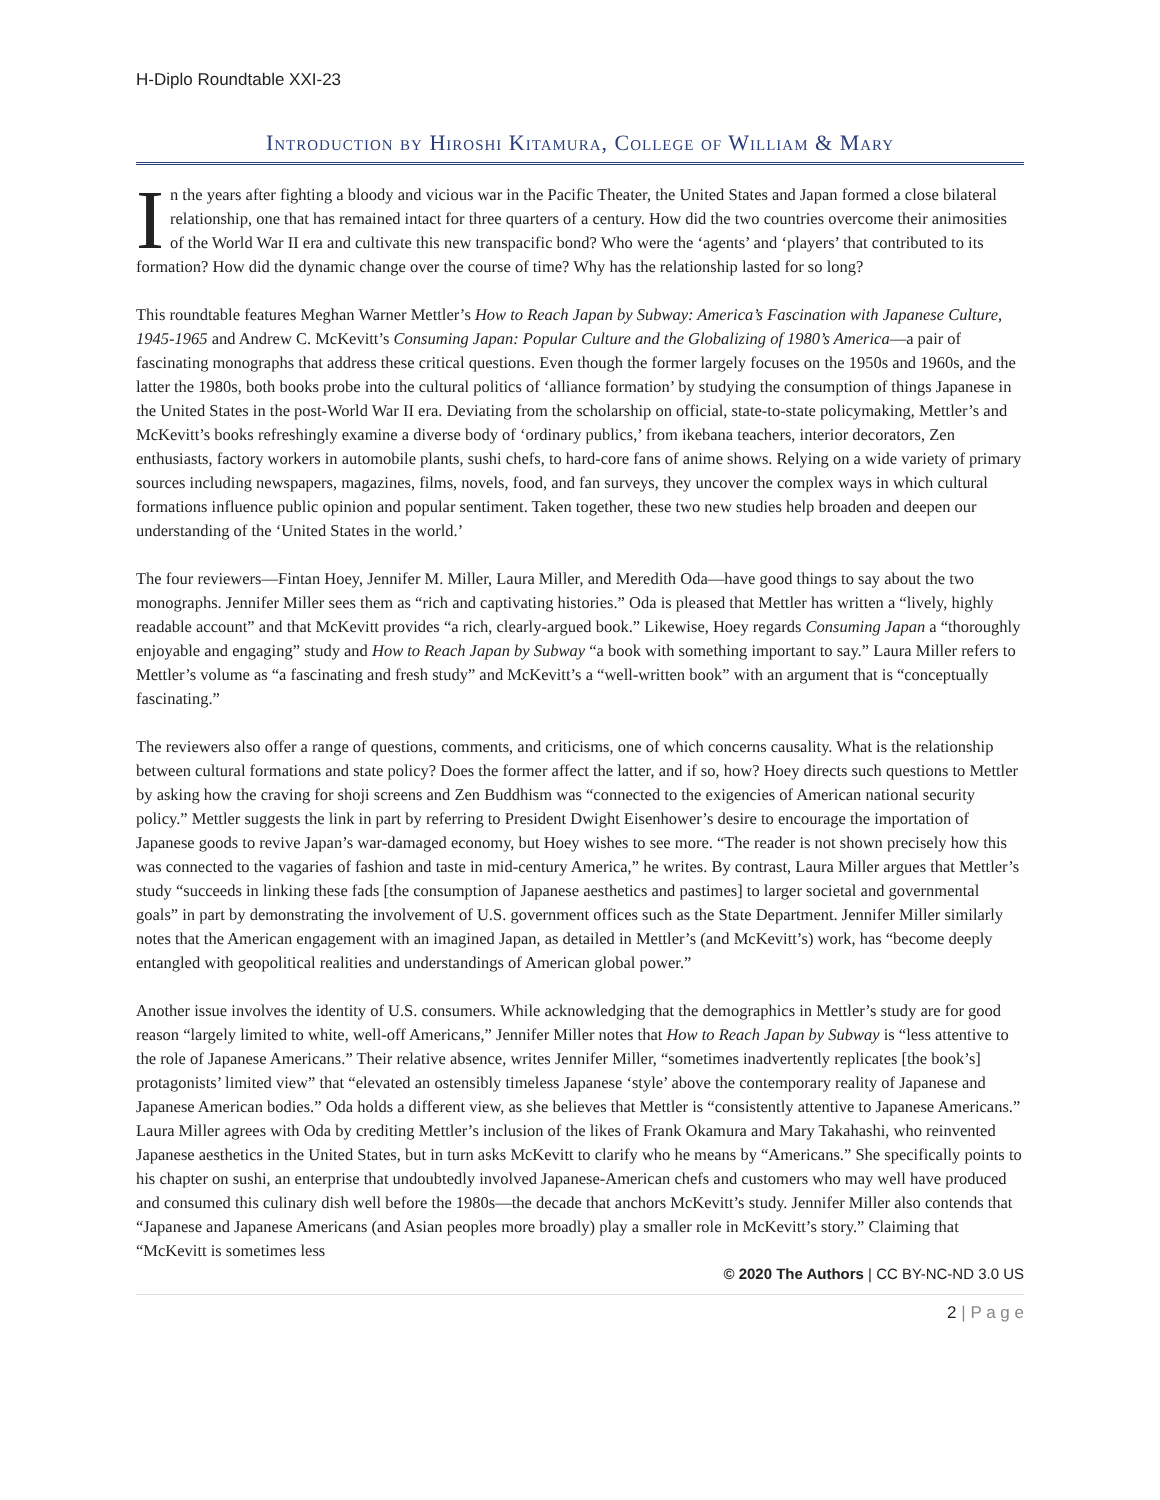H-Diplo Roundtable XXI-23
Introduction by Hiroshi Kitamura, College of William & Mary
In the years after fighting a bloody and vicious war in the Pacific Theater, the United States and Japan formed a close bilateral relationship, one that has remained intact for three quarters of a century. How did the two countries overcome their animosities of the World War II era and cultivate this new transpacific bond? Who were the ‘agents’ and ‘players’ that contributed to its formation? How did the dynamic change over the course of time? Why has the relationship lasted for so long?
This roundtable features Meghan Warner Mettler’s How to Reach Japan by Subway: America’s Fascination with Japanese Culture, 1945-1965 and Andrew C. McKevitt’s Consuming Japan: Popular Culture and the Globalizing of 1980’s America—a pair of fascinating monographs that address these critical questions. Even though the former largely focuses on the 1950s and 1960s, and the latter the 1980s, both books probe into the cultural politics of ‘alliance formation’ by studying the consumption of things Japanese in the United States in the post-World War II era. Deviating from the scholarship on official, state-to-state policymaking, Mettler’s and McKevitt’s books refreshingly examine a diverse body of ‘ordinary publics,’ from ikebana teachers, interior decorators, Zen enthusiasts, factory workers in automobile plants, sushi chefs, to hard-core fans of anime shows. Relying on a wide variety of primary sources including newspapers, magazines, films, novels, food, and fan surveys, they uncover the complex ways in which cultural formations influence public opinion and popular sentiment. Taken together, these two new studies help broaden and deepen our understanding of the ‘United States in the world.’
The four reviewers—Fintan Hoey, Jennifer M. Miller, Laura Miller, and Meredith Oda—have good things to say about the two monographs. Jennifer Miller sees them as “rich and captivating histories.” Oda is pleased that Mettler has written a “lively, highly readable account” and that McKevitt provides “a rich, clearly-argued book.” Likewise, Hoey regards Consuming Japan a “thoroughly enjoyable and engaging” study and How to Reach Japan by Subway “a book with something important to say.” Laura Miller refers to Mettler’s volume as “a fascinating and fresh study” and McKevitt’s a “well-written book” with an argument that is “conceptually fascinating.”
The reviewers also offer a range of questions, comments, and criticisms, one of which concerns causality. What is the relationship between cultural formations and state policy? Does the former affect the latter, and if so, how? Hoey directs such questions to Mettler by asking how the craving for shoji screens and Zen Buddhism was “connected to the exigencies of American national security policy.” Mettler suggests the link in part by referring to President Dwight Eisenhower’s desire to encourage the importation of Japanese goods to revive Japan’s war-damaged economy, but Hoey wishes to see more. “The reader is not shown precisely how this was connected to the vagaries of fashion and taste in mid-century America,” he writes. By contrast, Laura Miller argues that Mettler’s study “succeeds in linking these fads [the consumption of Japanese aesthetics and pastimes] to larger societal and governmental goals” in part by demonstrating the involvement of U.S. government offices such as the State Department. Jennifer Miller similarly notes that the American engagement with an imagined Japan, as detailed in Mettler’s (and McKevitt’s) work, has “become deeply entangled with geopolitical realities and understandings of American global power.”
Another issue involves the identity of U.S. consumers. While acknowledging that the demographics in Mettler’s study are for good reason “largely limited to white, well-off Americans,” Jennifer Miller notes that How to Reach Japan by Subway is “less attentive to the role of Japanese Americans.” Their relative absence, writes Jennifer Miller, “sometimes inadvertently replicates [the book’s] protagonists’ limited view” that “elevated an ostensibly timeless Japanese ‘style’ above the contemporary reality of Japanese and Japanese American bodies.” Oda holds a different view, as she believes that Mettler is “consistently attentive to Japanese Americans.” Laura Miller agrees with Oda by crediting Mettler’s inclusion of the likes of Frank Okamura and Mary Takahashi, who reinvented Japanese aesthetics in the United States, but in turn asks McKevitt to clarify who he means by “Americans.” She specifically points to his chapter on sushi, an enterprise that undoubtedly involved Japanese-American chefs and customers who may well have produced and consumed this culinary dish well before the 1980s—the decade that anchors McKevitt’s study. Jennifer Miller also contends that “Japanese and Japanese Americans (and Asian peoples more broadly) play a smaller role in McKevitt’s story.” Claiming that “McKevitt is sometimes less
© 2020 The Authors | CC BY-NC-ND 3.0 US
2 | P a g e